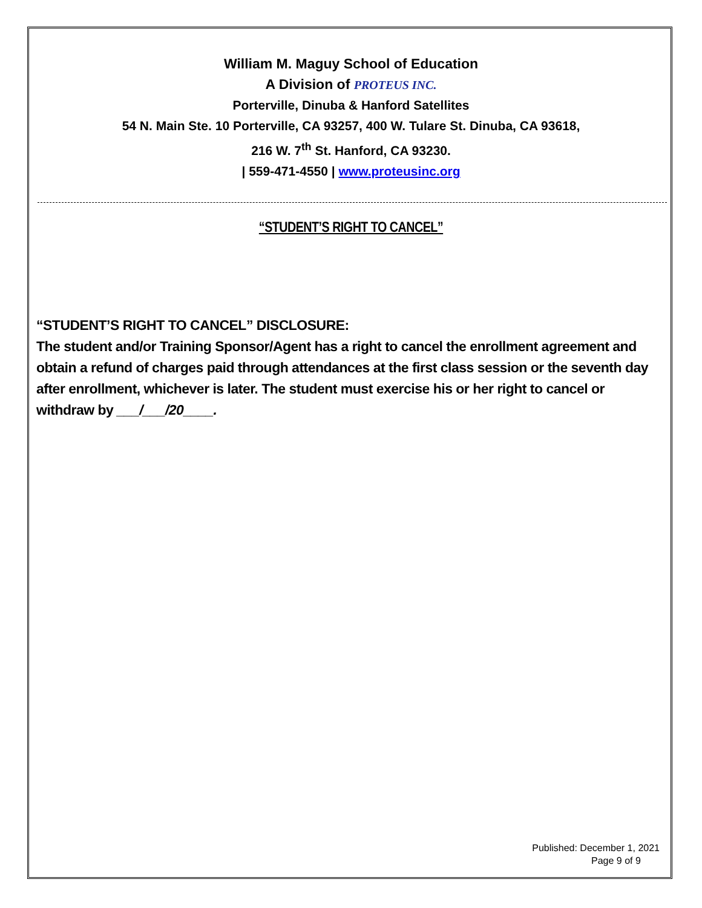William M. Maguy School of Education
A Division of PROTEUS INC.
Porterville, Dinuba & Hanford Satellites
54 N. Main Ste. 10 Porterville, CA 93257, 400 W. Tulare St. Dinuba, CA 93618,
216 W. 7<sup>th</sup> St. Hanford, CA 93230.
| 559-471-4550 | www.proteusinc.org
“STUDENT’S RIGHT TO CANCEL”
“STUDENT’S RIGHT TO CANCEL” DISCLOSURE:
The student and/or Training Sponsor/Agent has a right to cancel the enrollment agreement and obtain a refund of charges paid through attendances at the first class session or the seventh day after enrollment, whichever is later. The student must exercise his or her right to cancel or withdraw by ___/___/20____.
Published: December 1, 2021
Page 9 of 9